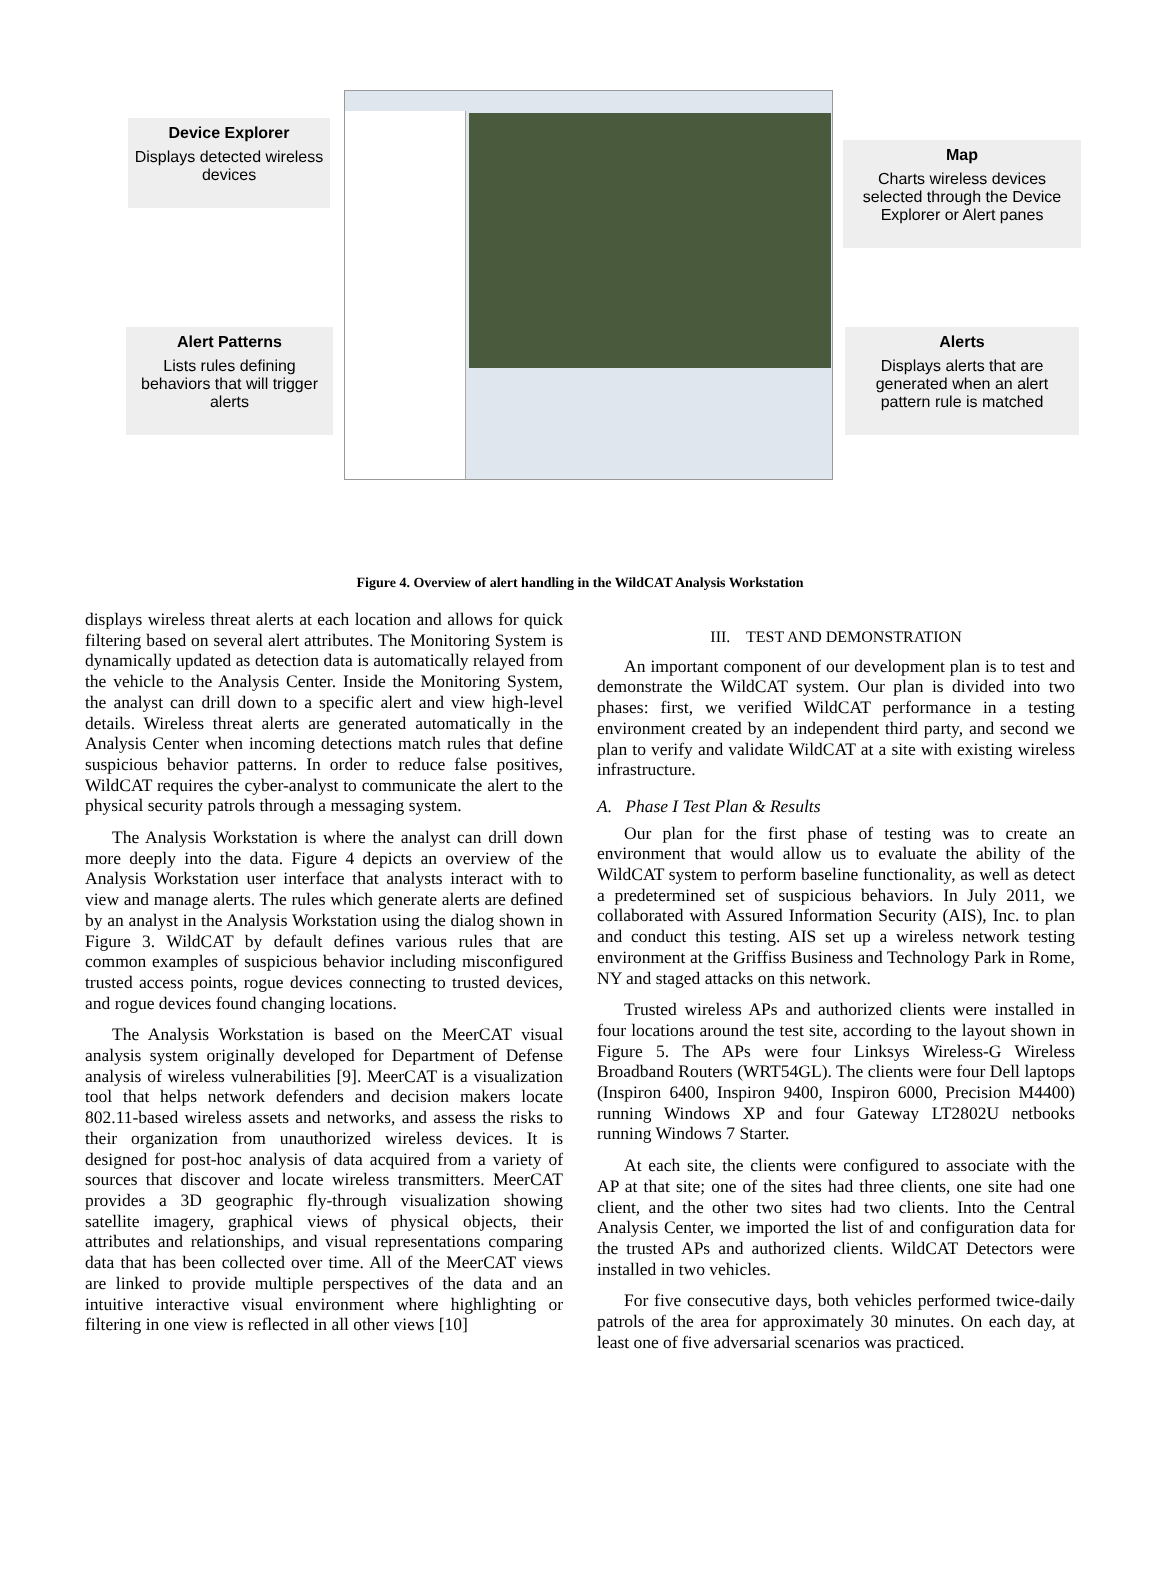Device Explorer
Displays detected wireless devices
Map
Charts wireless devices selected through the Device Explorer or Alert panes
Alert Patterns
Lists rules defining behaviors that will trigger alerts
Alerts
Displays alerts that are generated when an alert pattern rule is matched
Figure 4. Overview of alert handling in the WildCAT Analysis Workstation
displays wireless threat alerts at each location and allows for quick filtering based on several alert attributes. The Monitoring System is dynamically updated as detection data is automatically relayed from the vehicle to the Analysis Center. Inside the Monitoring System, the analyst can drill down to a specific alert and view high-level details. Wireless threat alerts are generated automatically in the Analysis Center when incoming detections match rules that define suspicious behavior patterns. In order to reduce false positives, WildCAT requires the cyber-analyst to communicate the alert to the physical security patrols through a messaging system.
The Analysis Workstation is where the analyst can drill down more deeply into the data. Figure 4 depicts an overview of the Analysis Workstation user interface that analysts interact with to view and manage alerts. The rules which generate alerts are defined by an analyst in the Analysis Workstation using the dialog shown in Figure 3. WildCAT by default defines various rules that are common examples of suspicious behavior including misconfigured trusted access points, rogue devices connecting to trusted devices, and rogue devices found changing locations.
The Analysis Workstation is based on the MeerCAT visual analysis system originally developed for Department of Defense analysis of wireless vulnerabilities [9]. MeerCAT is a visualization tool that helps network defenders and decision makers locate 802.11-based wireless assets and networks, and assess the risks to their organization from unauthorized wireless devices. It is designed for post-hoc analysis of data acquired from a variety of sources that discover and locate wireless transmitters. MeerCAT provides a 3D geographic fly-through visualization showing satellite imagery, graphical views of physical objects, their attributes and relationships, and visual representations comparing data that has been collected over time. All of the MeerCAT views are linked to provide multiple perspectives of the data and an intuitive interactive visual environment where highlighting or filtering in one view is reflected in all other views [10]
III. TEST AND DEMONSTRATION
An important component of our development plan is to test and demonstrate the WildCAT system. Our plan is divided into two phases: first, we verified WildCAT performance in a testing environment created by an independent third party, and second we plan to verify and validate WildCAT at a site with existing wireless infrastructure.
A. Phase I Test Plan & Results
Our plan for the first phase of testing was to create an environment that would allow us to evaluate the ability of the WildCAT system to perform baseline functionality, as well as detect a predetermined set of suspicious behaviors. In July 2011, we collaborated with Assured Information Security (AIS), Inc. to plan and conduct this testing. AIS set up a wireless network testing environment at the Griffiss Business and Technology Park in Rome, NY and staged attacks on this network.
Trusted wireless APs and authorized clients were installed in four locations around the test site, according to the layout shown in Figure 5. The APs were four Linksys Wireless-G Wireless Broadband Routers (WRT54GL). The clients were four Dell laptops (Inspiron 6400, Inspiron 9400, Inspiron 6000, Precision M4400) running Windows XP and four Gateway LT2802U netbooks running Windows 7 Starter.
At each site, the clients were configured to associate with the AP at that site; one of the sites had three clients, one site had one client, and the other two sites had two clients. Into the Central Analysis Center, we imported the list of and configuration data for the trusted APs and authorized clients. WildCAT Detectors were installed in two vehicles.
For five consecutive days, both vehicles performed twice-daily patrols of the area for approximately 30 minutes. On each day, at least one of five adversarial scenarios was practiced.